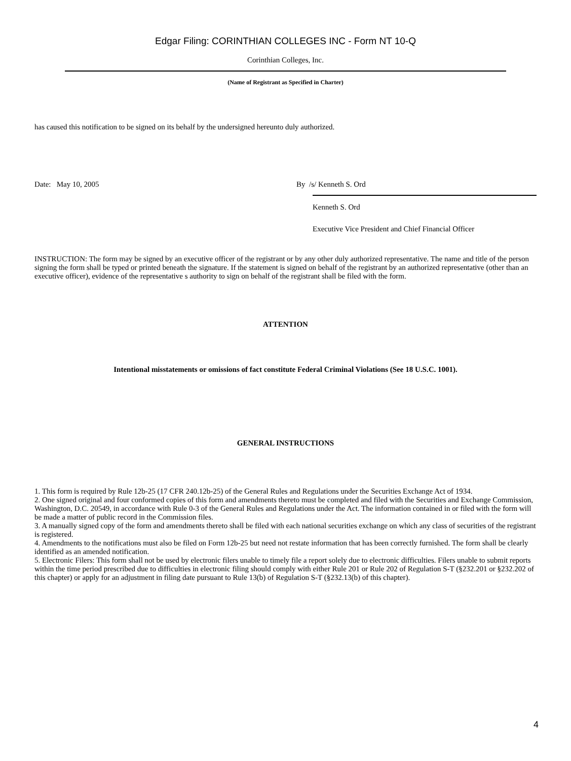Edgar Filing: CORINTHIAN COLLEGES INC - Form NT 10-Q
Corinthian Colleges, Inc.
(Name of Registrant as Specified in Charter)
has caused this notification to be signed on its behalf by the undersigned hereunto duly authorized.
Date: May 10, 2005 By /s/ Kenneth S. Ord
Kenneth S. Ord
Executive Vice President and Chief Financial Officer
INSTRUCTION: The form may be signed by an executive officer of the registrant or by any other duly authorized representative. The name and title of the person signing the form shall be typed or printed beneath the signature. If the statement is signed on behalf of the registrant by an authorized representative (other than an executive officer), evidence of the representative s authority to sign on behalf of the registrant shall be filed with the form.
ATTENTION
Intentional misstatements or omissions of fact constitute Federal Criminal Violations (See 18 U.S.C. 1001).
GENERAL INSTRUCTIONS
1. This form is required by Rule 12b-25 (17 CFR 240.12b-25) of the General Rules and Regulations under the Securities Exchange Act of 1934.
2. One signed original and four conformed copies of this form and amendments thereto must be completed and filed with the Securities and Exchange Commission, Washington, D.C. 20549, in accordance with Rule 0-3 of the General Rules and Regulations under the Act. The information contained in or filed with the form will be made a matter of public record in the Commission files.
3. A manually signed copy of the form and amendments thereto shall be filed with each national securities exchange on which any class of securities of the registrant is registered.
4. Amendments to the notifications must also be filed on Form 12b-25 but need not restate information that has been correctly furnished. The form shall be clearly identified as an amended notification.
5. Electronic Filers: This form shall not be used by electronic filers unable to timely file a report solely due to electronic difficulties. Filers unable to submit reports within the time period prescribed due to difficulties in electronic filing should comply with either Rule 201 or Rule 202 of Regulation S-T (§232.201 or §232.202 of this chapter) or apply for an adjustment in filing date pursuant to Rule 13(b) of Regulation S-T (§232.13(b) of this chapter).
4